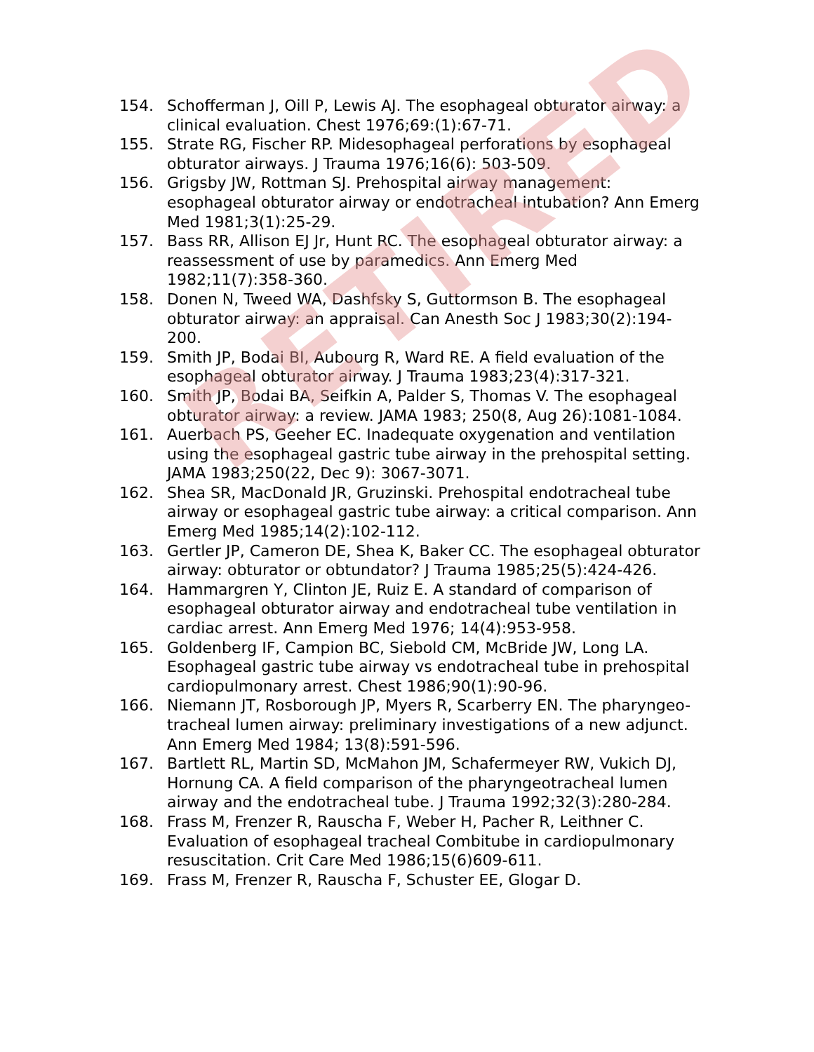154. Schofferman J, Oill P, Lewis AJ. The esophageal obturator airway: a clinical evaluation. Chest 1976;69:(1):67-71.
155. Strate RG, Fischer RP. Midesophageal perforations by esophageal obturator airways. J Trauma 1976;16(6): 503-509.
156. Grigsby JW, Rottman SJ. Prehospital airway management: esophageal obturator airway or endotracheal intubation? Ann Emerg Med 1981;3(1):25-29.
157. Bass RR, Allison EJ Jr, Hunt RC. The esophageal obturator airway: a reassessment of use by paramedics. Ann Emerg Med 1982;11(7):358-360.
158. Donen N, Tweed WA, Dashfsky S, Guttormson B. The esophageal obturator airway: an appraisal. Can Anesth Soc J 1983;30(2):194-200.
159. Smith JP, Bodai BI, Aubourg R, Ward RE. A field evaluation of the esophageal obturator airway. J Trauma 1983;23(4):317-321.
160. Smith JP, Bodai BA, Seifkin A, Palder S, Thomas V. The esophageal obturator airway: a review. JAMA 1983; 250(8, Aug 26):1081-1084.
161. Auerbach PS, Geeher EC. Inadequate oxygenation and ventilation using the esophageal gastric tube airway in the prehospital setting. JAMA 1983;250(22, Dec 9): 3067-3071.
162. Shea SR, MacDonald JR, Gruzinski. Prehospital endotracheal tube airway or esophageal gastric tube airway: a critical comparison. Ann Emerg Med 1985;14(2):102-112.
163. Gertler JP, Cameron DE, Shea K, Baker CC. The esophageal obturator airway: obturator or obtundator? J Trauma 1985;25(5):424-426.
164. Hammargren Y, Clinton JE, Ruiz E. A standard of comparison of esophageal obturator airway and endotracheal tube ventilation in cardiac arrest. Ann Emerg Med 1976; 14(4):953-958.
165. Goldenberg IF, Campion BC, Siebold CM, McBride JW, Long LA. Esophageal gastric tube airway vs endotracheal tube in prehospital cardiopulmonary arrest. Chest 1986;90(1):90-96.
166. Niemann JT, Rosborough JP, Myers R, Scarberry EN. The pharyngeo-tracheal lumen airway: preliminary investigations of a new adjunct. Ann Emerg Med 1984; 13(8):591-596.
167. Bartlett RL, Martin SD, McMahon JM, Schafermeyer RW, Vukich DJ, Hornung CA. A field comparison of the pharyngeotracheal lumen airway and the endotracheal tube. J Trauma 1992;32(3):280-284.
168. Frass M, Frenzer R, Rauscha F, Weber H, Pacher R, Leithner C. Evaluation of esophageal tracheal Combitube in cardiopulmonary resuscitation. Crit Care Med 1986;15(6)609-611.
169. Frass M, Frenzer R, Rauscha F, Schuster EE, Glogar D.
RETIRED